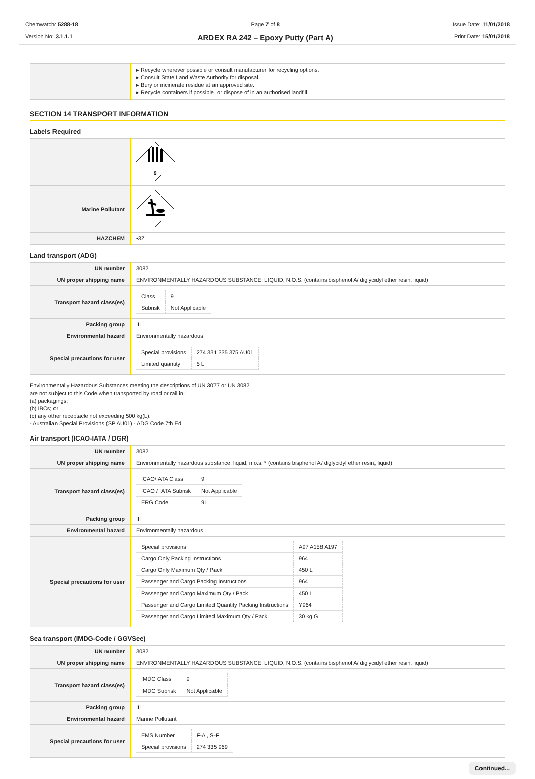Chemwatch: 5288-18
Version No: 3.1.1.1
Page 7 of 8
ARDEX RA 242 – Epoxy Putty (Part A)
Issue Date: 11/01/2018
Print Date: 15/01/2018
| | ▸ Recycle wherever possible or consult manufacturer for recycling options. ▸ Consult State Land Waste Authority for disposal. ▸ Bury or incinerate residue at an approved site. ▸ Recycle containers if possible, or dispose of in an authorised landfill. |
SECTION 14 TRANSPORT INFORMATION
Labels Required
| | 9 |
| Marine Pollutant | |
| HAZCHEM | •3Z |
Land transport (ADG)
| UN number | 3082 |
| UN proper shipping name | ENVIRONMENTALLY HAZARDOUS SUBSTANCE, LIQUID, N.O.S. (contains bisphenol A/ diglycidyl ether resin, liquid) |
| Transport hazard class(es) | / Class / 9 / / Subrisk / Not Applicable / |
| Packing group | III |
| Environmental hazard | Environmentally hazardous |
| Special precautions for user | / Special provisions / 274 331 335 375 AU01 / / Limited quantity / 5 L / |
Environmentally Hazardous Substances meeting the descriptions of UN 3077 or UN 3082
are not subject to this Code when transported by road or rail in;
(a) packagings;
(b) IBCs; or
(c) any other receptacle not exceeding 500 kg(L).
- Australian Special Provisions (SP AU01) - ADG Code 7th Ed.
Air transport (ICAO-IATA / DGR)
| UN number | 3082 |
| UN proper shipping name | Environmentally hazardous substance, liquid, n.o.s. * (contains bisphenol A/ diglycidyl ether resin, liquid) |
| Transport hazard class(es) | / ICAO/IATA Class / 9 / / ICAO / IATA Subrisk / Not Applicable / / ERG Code / 9L / |
| Packing group | III |
| Environmental hazard | Environmentally hazardous |
| Special precautions for user | / Special provisions / A97 A158 A197 / / Cargo Only Packing Instructions / 964 / / Cargo Only Maximum Qty / Pack / 450 L / / Passenger and Cargo Packing Instructions / 964 / / Passenger and Cargo Maximum Qty / Pack / 450 L / / Passenger and Cargo Limited Quantity Packing Instructions / Y964 / / Passenger and Cargo Limited Maximum Qty / Pack / 30 kg G / |
Sea transport (IMDG-Code / GGVSee)
| UN number | 3082 |
| UN proper shipping name | ENVIRONMENTALLY HAZARDOUS SUBSTANCE, LIQUID, N.O.S. (contains bisphenol A/ diglycidyl ether resin, liquid) |
| Transport hazard class(es) | / IMDG Class / 9 / / IMDG Subrisk / Not Applicable / |
| Packing group | III |
| Environmental hazard | Marine Pollutant |
| Special precautions for user | / EMS Number / F-A , S-F / / Special provisions / 274 335 969 / |
Continued...